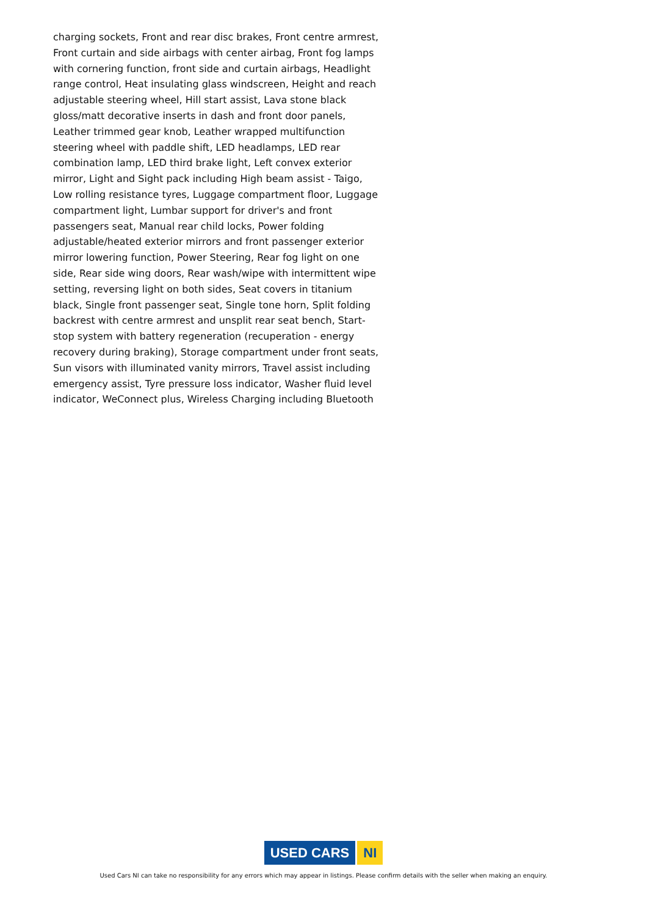charging sockets, Front and rear disc brakes, Front centre armrest, Front curtain and side airbags with center airbag, Front fog lamps with cornering function, front side and curtain airbags, Headlight range control, Heat insulating glass windscreen, Height and reach adjustable steering wheel, Hill start assist, Lava stone black gloss/matt decorative inserts in dash and front door panels, Leather trimmed gear knob, Leather wrapped multifunction steering wheel with paddle shift, LED headlamps, LED rear combination lamp, LED third brake light, Left convex exterior mirror, Light and Sight pack including High beam assist - Taigo, Low rolling resistance tyres, Luggage compartment floor, Luggage compartment light, Lumbar support for driver's and front passengers seat, Manual rear child locks, Power folding adjustable/heated exterior mirrors and front passenger exterior mirror lowering function, Power Steering, Rear fog light on one side, Rear side wing doors, Rear wash/wipe with intermittent wipe setting, reversing light on both sides, Seat covers in titanium black, Single front passenger seat, Single tone horn, Split folding backrest with centre armrest and unsplit rear seat bench, Start-stop system with battery regeneration (recuperation - energy recovery during braking), Storage compartment under front seats, Sun visors with illuminated vanity mirrors, Travel assist including emergency assist, Tyre pressure loss indicator, Washer fluid level indicator, WeConnect plus, Wireless Charging including Bluetooth
USED CARS NI
Used Cars NI can take no responsibility for any errors which may appear in listings. Please confirm details with the seller when making an enquiry.